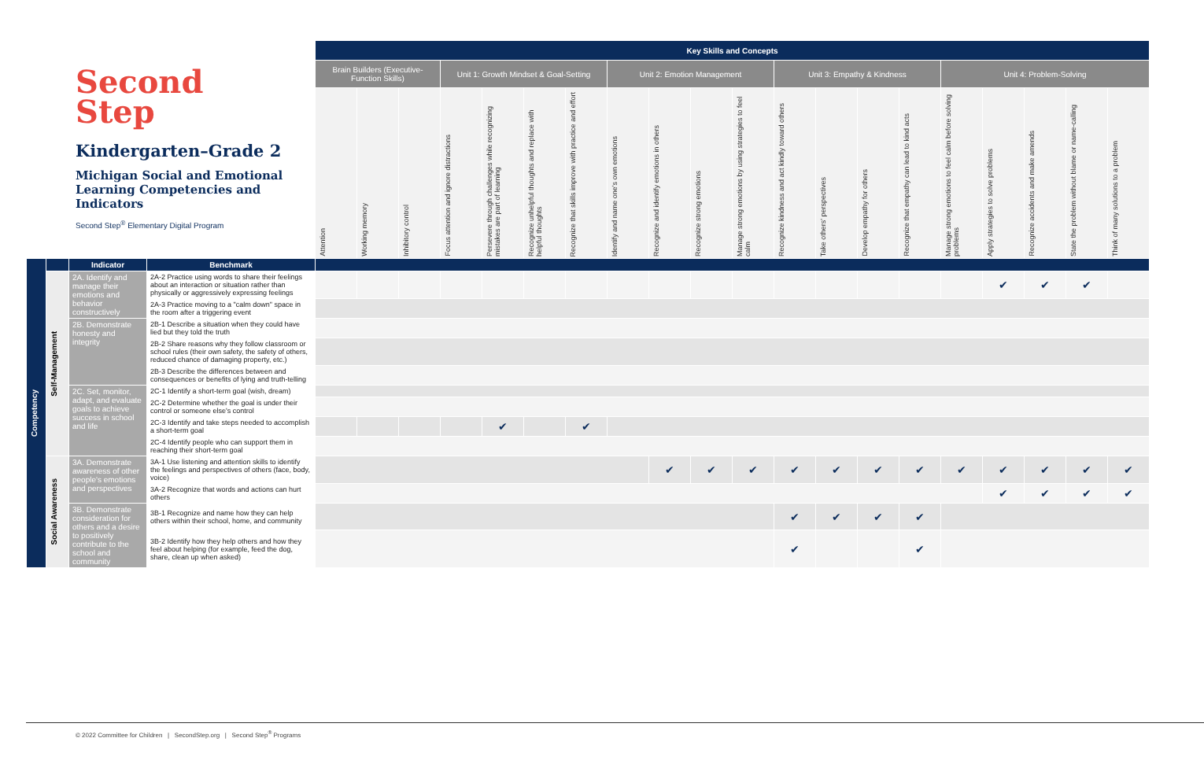Second
Step
Kindergarten–Grade 2
Michigan Social and Emotional Learning Competencies and Indicators
Second Step<sup>®</sup> Elementary Digital Program
| | | | | Key Skills and Concepts | | | | | | | | | | | | | | | | | | | |
| | | | | Brain Builders (Executive-Function Skills) | | | Unit 1: Growth Mindset & Goal-Setting | | | | Unit 2: Emotion Management | | | | Unit 3: Empathy & Kindness | | | | Unit 4: Problem-Solving | | | | |
| | | | | Attention | Working memory | Inhibitory control | Focus attention and ignore distractions | Persevere through challenges while recognizing mistakes are part of learning | Recognize unhelpful thoughts and replace with helpful thoughts | Recognize that skills improve with practice and effort | Identify and name one's own emotions | Recognize and identify emotions in others | Recognize strong emotions | Manage strong emotions by using strategies to feel calm | Recognize kindness and act kindly toward others | Take others' perspectives | Develop empathy for others | Recognize that empathy can lead to kind acts | Manage strong emotions to feel calm before solving problems | Apply strategies to solve problems | Recognize accidents and make amends | State the problem without blame or name-calling | Think of many solutions to a problem |
| Competency | | Indicator | Benchmark | | | | | | | | | | | | | | | | | | | | |
| | Self-Management | 2A. Identify and manage their emotions and behavior constructively | 2A-2 Practice using words to share their feelings about an interaction or situation rather than physically or aggressively expressing feelings | | | | | | | | | | | | | | | | | ✔ | ✔ | ✔ | |
| | | | 2A-3 Practice moving to a "calm down" space in the room after a triggering event | | | | | | | | | | | | | | | | | | | | |
| | | 2B. Demonstrate honesty and integrity | 2B-1 Describe a situation when they could have lied but they told the truth | | | | | | | | | | | | | | | | | | | | |
| | | | 2B-2 Share reasons why they follow classroom or school rules (their own safety, the safety of others, reduced chance of damaging property, etc.) | | | | | | | | | | | | | | | | | | | | |
| | | | 2B-3 Describe the differences between and consequences or benefits of lying and truth-telling | | | | | | | | | | | | | | | | | | | | |
| | | 2C. Set, monitor, adapt, and evaluate goals to achieve success in school and life | 2C-1 Identify a short-term goal (wish, dream) | | | | | | | | | | | | | | | | | | | | |
| | | | 2C-2 Determine whether the goal is under their control or someone else's control | | | | | | | | | | | | | | | | | | | | |
| | | | 2C-3 Identify and take steps needed to accomplish a short-term goal | | | | | ✔ | | ✔ | | | | | | | | | | | | | |
| | | | 2C-4 Identify people who can support them in reaching their short-term goal | | | | | | | | | | | | | | | | | | | | |
| | Social Awareness | 3A. Demonstrate awareness of other people's emotions and perspectives | 3A-1 Use listening and attention skills to identify the feelings and perspectives of others (face, body, voice) | | | | | | | | | ✔ | ✔ | ✔ | ✔ | ✔ | ✔ | ✔ | ✔ | ✔ | ✔ | ✔ | ✔ |
| | | | 3A-2 Recognize that words and actions can hurt others | | | | | | | | | | | | | | | | | ✔ | ✔ | ✔ | ✔ |
| | | 3B. Demonstrate consideration for others and a desire to positively contribute to the school and community | 3B-1 Recognize and name how they can help others within their school, home, and community | | | | | | | | | | | | ✔ | ✔ | ✔ | ✔ | | | | | |
| | | | 3B-2 Identify how they help others and how they feel about helping (for example, feed the dog, share, clean up when asked) | | | | | | | | | | | | ✔ | | | ✔ | | | | | |
© 2022 Committee for Children | SecondStep.org | Second Step<sup>®</sup> Programs